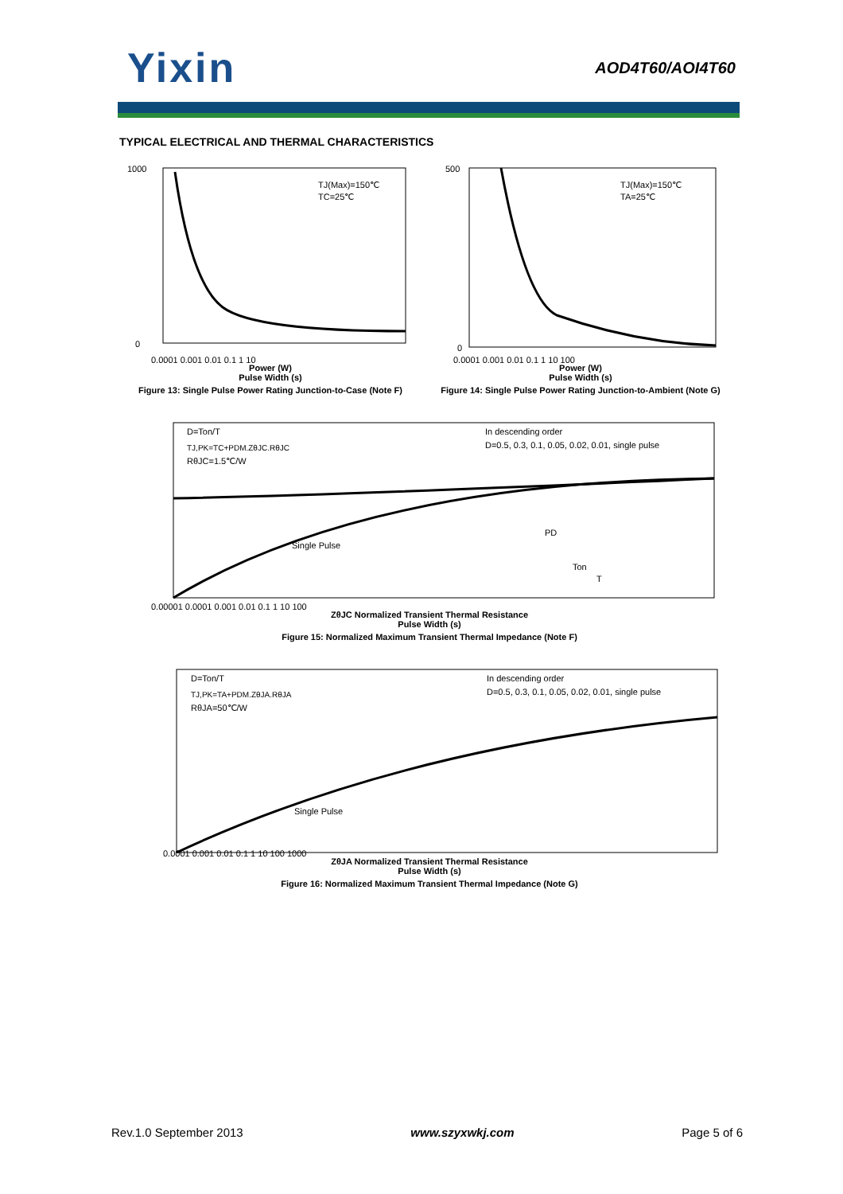Yixin
AOD4T60/AOI4T60
TYPICAL ELECTRICAL AND THERMAL CHARACTERISTICS
TJ(Max)=150℃
TC=25℃
1000
0
0.0001 0.001 0.01 0.1 1 10
Power (W)
Pulse Width (s)
Figure 13: Single Pulse Power Rating Junction-to-Case (Note F)
TJ(Max)=150℃
TA=25℃
500
0
0.0001 0.001 0.01 0.1 1 10 100
Power (W)
Pulse Width (s)
Figure 14: Single Pulse Power Rating Junction-to-Ambient (Note G)
D=Ton/T
TJ,PK=TC+PDM.ZθJC.RθJC
RθJC=1.5℃/W
In descending order
D=0.5, 0.3, 0.1, 0.05, 0.02, 0.01, single pulse
Single Pulse
PD
Ton
T
0.00001 0.0001 0.001 0.01 0.1 1 10 100
ZθJC Normalized Transient Thermal Resistance
Pulse Width (s)
Figure 15: Normalized Maximum Transient Thermal Impedance (Note F)
D=Ton/T
TJ,PK=TA+PDM.ZθJA.RθJA
RθJA=50℃/W
In descending order
D=0.5, 0.3, 0.1, 0.05, 0.02, 0.01, single pulse
Single Pulse
0.0001 0.001 0.01 0.1 1 10 100 1000
ZθJA Normalized Transient Thermal Resistance
Pulse Width (s)
Figure 16: Normalized Maximum Transient Thermal Impedance (Note G)
Rev.1.0 September 2013 www.szyxwkj.com Page 5 of 6